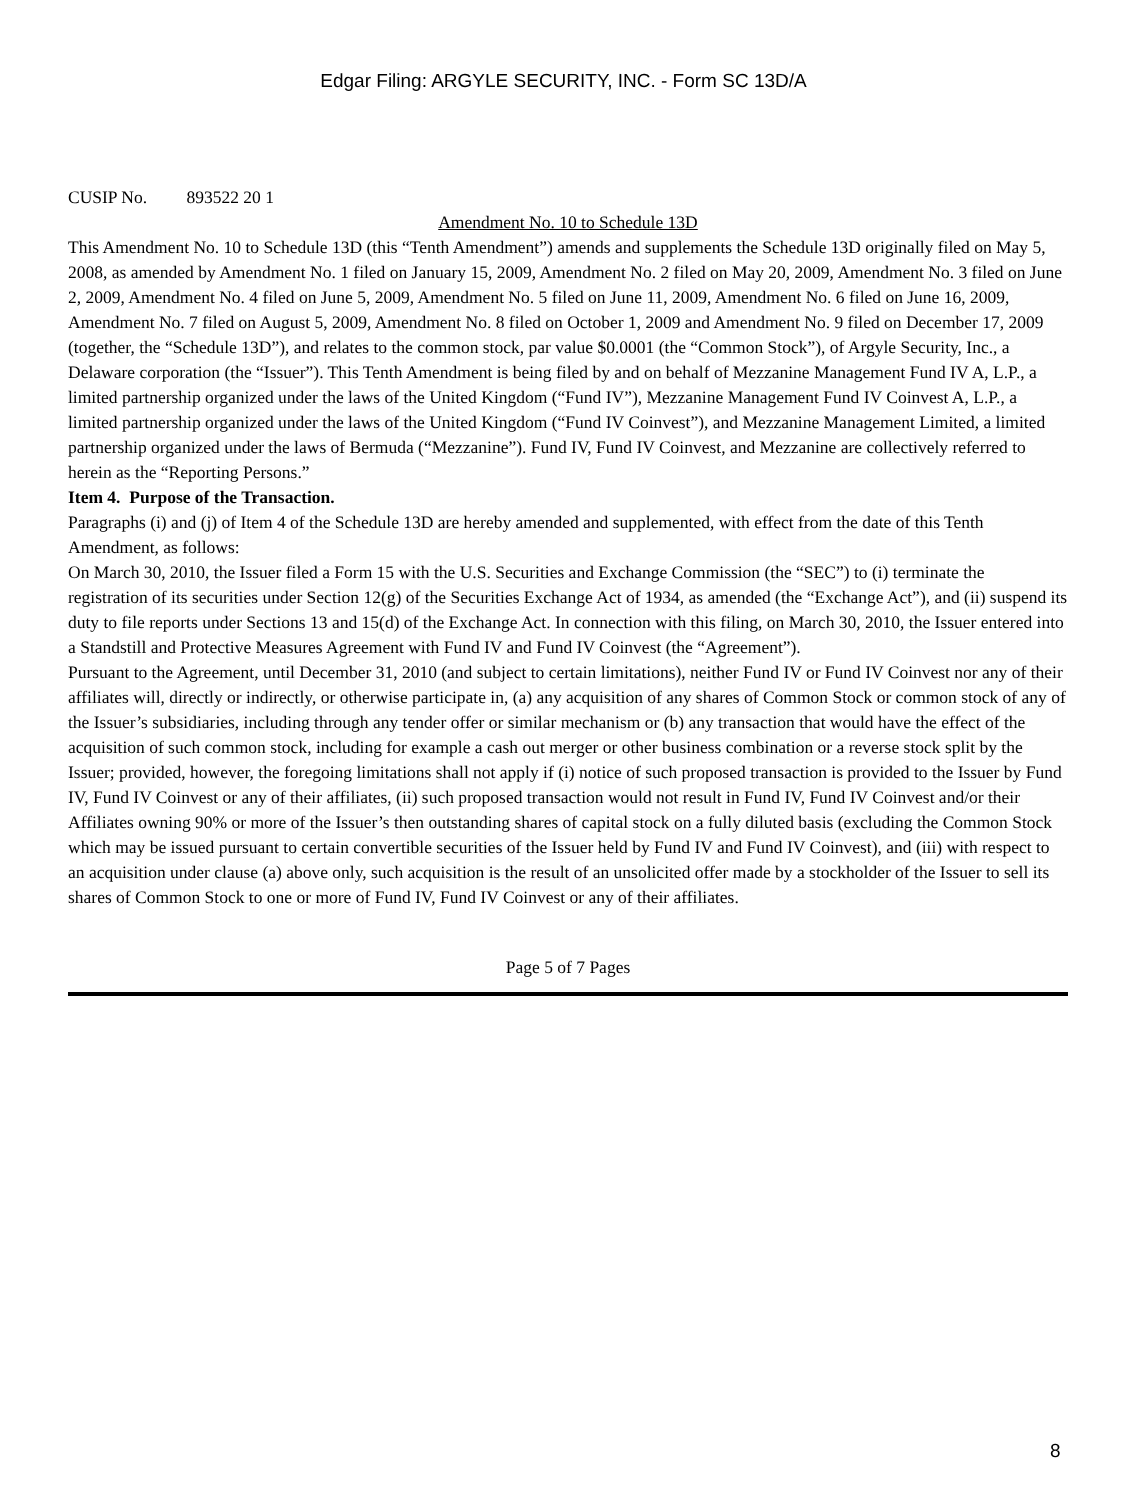Edgar Filing: ARGYLE SECURITY, INC. - Form SC 13D/A
CUSIP No. 893522 20 1
Amendment No. 10 to Schedule 13D
This Amendment No. 10 to Schedule 13D (this “Tenth Amendment”) amends and supplements the Schedule 13D originally filed on May 5, 2008, as amended by Amendment No. 1 filed on January 15, 2009, Amendment No. 2 filed on May 20, 2009, Amendment No. 3 filed on June 2, 2009, Amendment No. 4 filed on June 5, 2009, Amendment No. 5 filed on June 11, 2009, Amendment No. 6 filed on June 16, 2009, Amendment No. 7 filed on August 5, 2009, Amendment No. 8 filed on October 1, 2009 and Amendment No. 9 filed on December 17, 2009 (together, the “Schedule 13D”), and relates to the common stock, par value $0.0001 (the “Common Stock”), of Argyle Security, Inc., a Delaware corporation (the “Issuer”). This Tenth Amendment is being filed by and on behalf of Mezzanine Management Fund IV A, L.P., a limited partnership organized under the laws of the United Kingdom (“Fund IV”), Mezzanine Management Fund IV Coinvest A, L.P., a limited partnership organized under the laws of the United Kingdom (“Fund IV Coinvest”), and Mezzanine Management Limited, a limited partnership organized under the laws of Bermuda (“Mezzanine”). Fund IV, Fund IV Coinvest, and Mezzanine are collectively referred to herein as the “Reporting Persons.”
Item 4. Purpose of the Transaction.
Paragraphs (i) and (j) of Item 4 of the Schedule 13D are hereby amended and supplemented, with effect from the date of this Tenth Amendment, as follows:
On March 30, 2010, the Issuer filed a Form 15 with the U.S. Securities and Exchange Commission (the “SEC”) to (i) terminate the registration of its securities under Section 12(g) of the Securities Exchange Act of 1934, as amended (the “Exchange Act”), and (ii) suspend its duty to file reports under Sections 13 and 15(d) of the Exchange Act. In connection with this filing, on March 30, 2010, the Issuer entered into a Standstill and Protective Measures Agreement with Fund IV and Fund IV Coinvest (the “Agreement”).
Pursuant to the Agreement, until December 31, 2010 (and subject to certain limitations), neither Fund IV or Fund IV Coinvest nor any of their affiliates will, directly or indirectly, or otherwise participate in, (a) any acquisition of any shares of Common Stock or common stock of any of the Issuer’s subsidiaries, including through any tender offer or similar mechanism or (b) any transaction that would have the effect of the acquisition of such common stock, including for example a cash out merger or other business combination or a reverse stock split by the Issuer; provided, however, the foregoing limitations shall not apply if (i) notice of such proposed transaction is provided to the Issuer by Fund IV, Fund IV Coinvest or any of their affiliates, (ii) such proposed transaction would not result in Fund IV, Fund IV Coinvest and/or their Affiliates owning 90% or more of the Issuer’s then outstanding shares of capital stock on a fully diluted basis (excluding the Common Stock which may be issued pursuant to certain convertible securities of the Issuer held by Fund IV and Fund IV Coinvest), and (iii) with respect to an acquisition under clause (a) above only, such acquisition is the result of an unsolicited offer made by a stockholder of the Issuer to sell its shares of Common Stock to one or more of Fund IV, Fund IV Coinvest or any of their affiliates.
Page 5 of 7 Pages
8